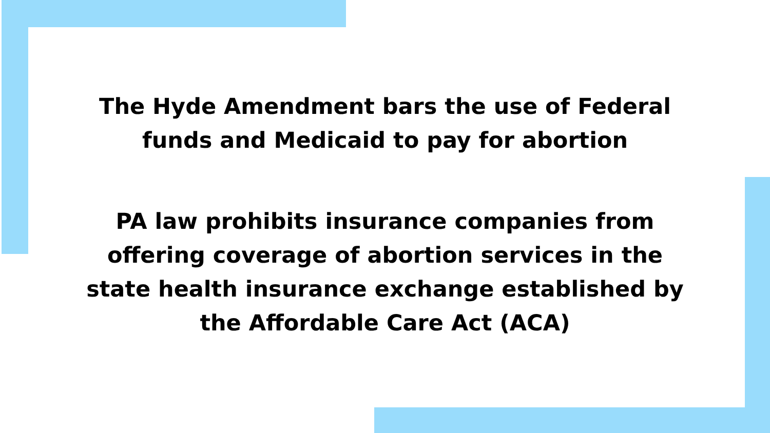The Hyde Amendment bars the use of Federal
funds and Medicaid to pay for abortion
PA law prohibits insurance companies from
offering coverage of abortion services in the
state health insurance exchange established by
the Affordable Care Act (ACA)